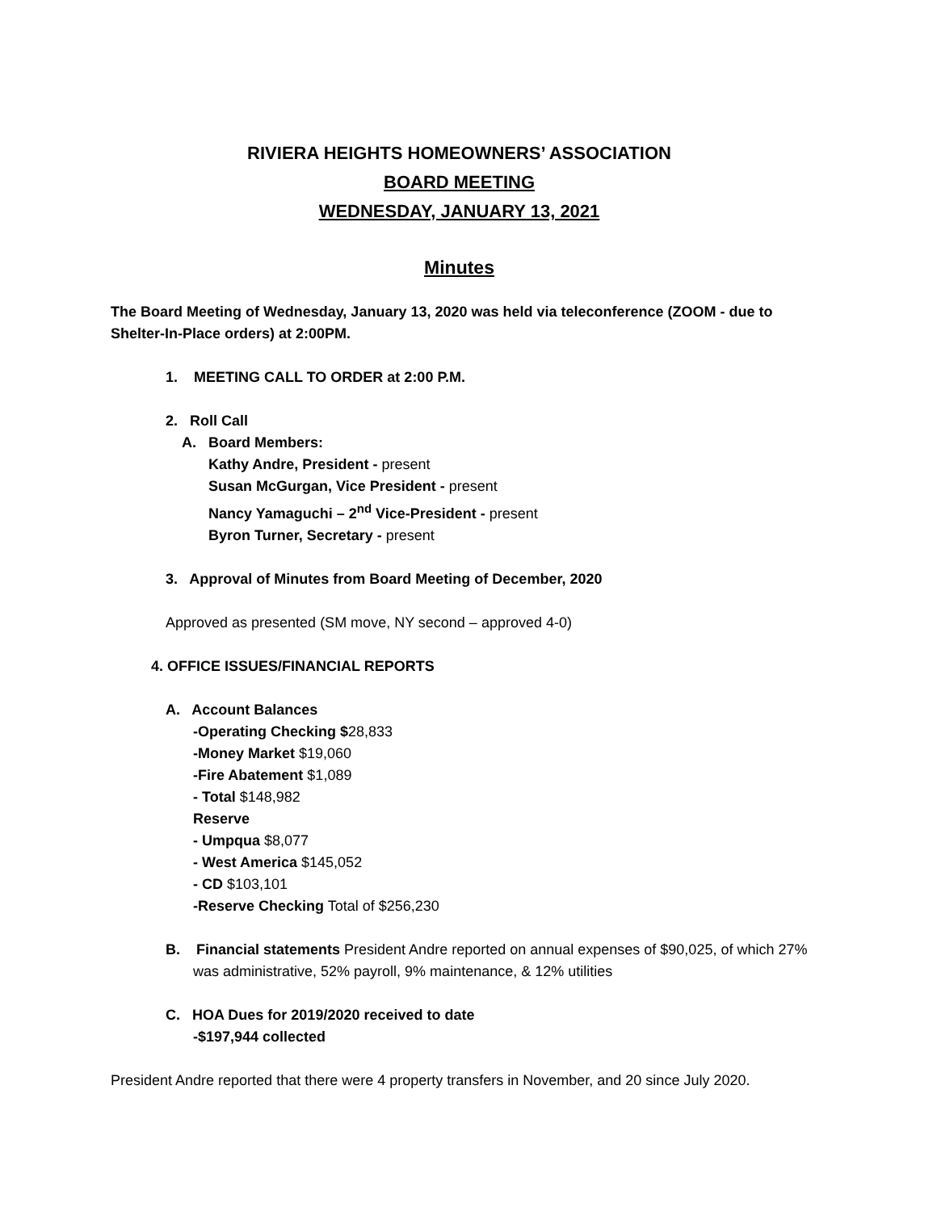RIVIERA HEIGHTS HOMEOWNERS’ ASSOCIATION
BOARD MEETING
WEDNESDAY, JANUARY 13, 2021
Minutes
The Board Meeting of Wednesday, January 13, 2020 was held via teleconference (ZOOM - due to Shelter-In-Place orders) at 2:00PM.
1. MEETING CALL TO ORDER at 2:00 P.M.
2. Roll Call
A. Board Members:
Kathy Andre, President - present
Susan McGurgan, Vice President - present
Nancy Yamaguchi – 2<sup>nd</sup> Vice-President - present
Byron Turner, Secretary - present
3. Approval of Minutes from Board Meeting of December, 2020
Approved as presented (SM move, NY second – approved 4-0)
4. OFFICE ISSUES/FINANCIAL REPORTS
A. Account Balances
-Operating Checking $28,833
-Money Market $19,060
-Fire Abatement $1,089
- Total $148,982
Reserve
- Umpqua $8,077
- West America $145,052
- CD $103,101
-Reserve Checking Total of $256,230
B. Financial statements President Andre reported on annual expenses of $90,025, of which 27% was administrative, 52% payroll, 9% maintenance, & 12% utilities
C. HOA Dues for 2019/2020 received to date
-$197,944 collected
President Andre reported that there were 4 property transfers in November, and 20 since July 2020.